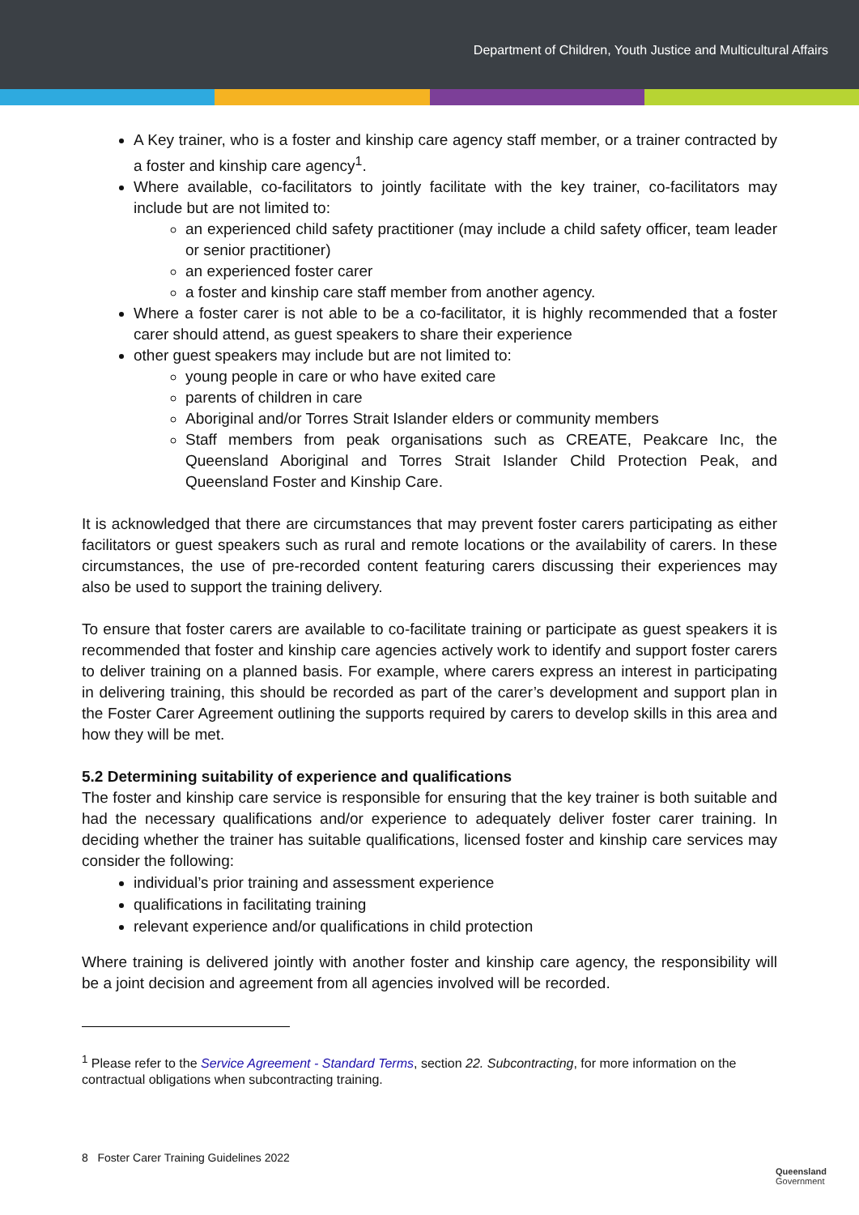Department of Children, Youth Justice and Multicultural Affairs
A Key trainer, who is a foster and kinship care agency staff member, or a trainer contracted by a foster and kinship care agency<sup>1</sup>.
Where available, co-facilitators to jointly facilitate with the key trainer, co-facilitators may include but are not limited to:
an experienced child safety practitioner (may include a child safety officer, team leader or senior practitioner)
an experienced foster carer
a foster and kinship care staff member from another agency.
Where a foster carer is not able to be a co-facilitator, it is highly recommended that a foster carer should attend, as guest speakers to share their experience
other guest speakers may include but are not limited to:
young people in care or who have exited care
parents of children in care
Aboriginal and/or Torres Strait Islander elders or community members
Staff members from peak organisations such as CREATE, Peakcare Inc, the Queensland Aboriginal and Torres Strait Islander Child Protection Peak, and Queensland Foster and Kinship Care.
It is acknowledged that there are circumstances that may prevent foster carers participating as either facilitators or guest speakers such as rural and remote locations or the availability of carers. In these circumstances, the use of pre-recorded content featuring carers discussing their experiences may also be used to support the training delivery.
To ensure that foster carers are available to co-facilitate training or participate as guest speakers it is recommended that foster and kinship care agencies actively work to identify and support foster carers to deliver training on a planned basis. For example, where carers express an interest in participating in delivering training, this should be recorded as part of the carer’s development and support plan in the Foster Carer Agreement outlining the supports required by carers to develop skills in this area and how they will be met.
5.2 Determining suitability of experience and qualifications
The foster and kinship care service is responsible for ensuring that the key trainer is both suitable and had the necessary qualifications and/or experience to adequately deliver foster carer training. In deciding whether the trainer has suitable qualifications, licensed foster and kinship care services may consider the following:
individual’s prior training and assessment experience
qualifications in facilitating training
relevant experience and/or qualifications in child protection
Where training is delivered jointly with another foster and kinship care agency, the responsibility will be a joint decision and agreement from all agencies involved will be recorded.
<sup>1</sup> Please refer to the Service Agreement - Standard Terms, section 22. Subcontracting, for more information on the contractual obligations when subcontracting training.
8 Foster Carer Training Guidelines 2022
Queensland
Government